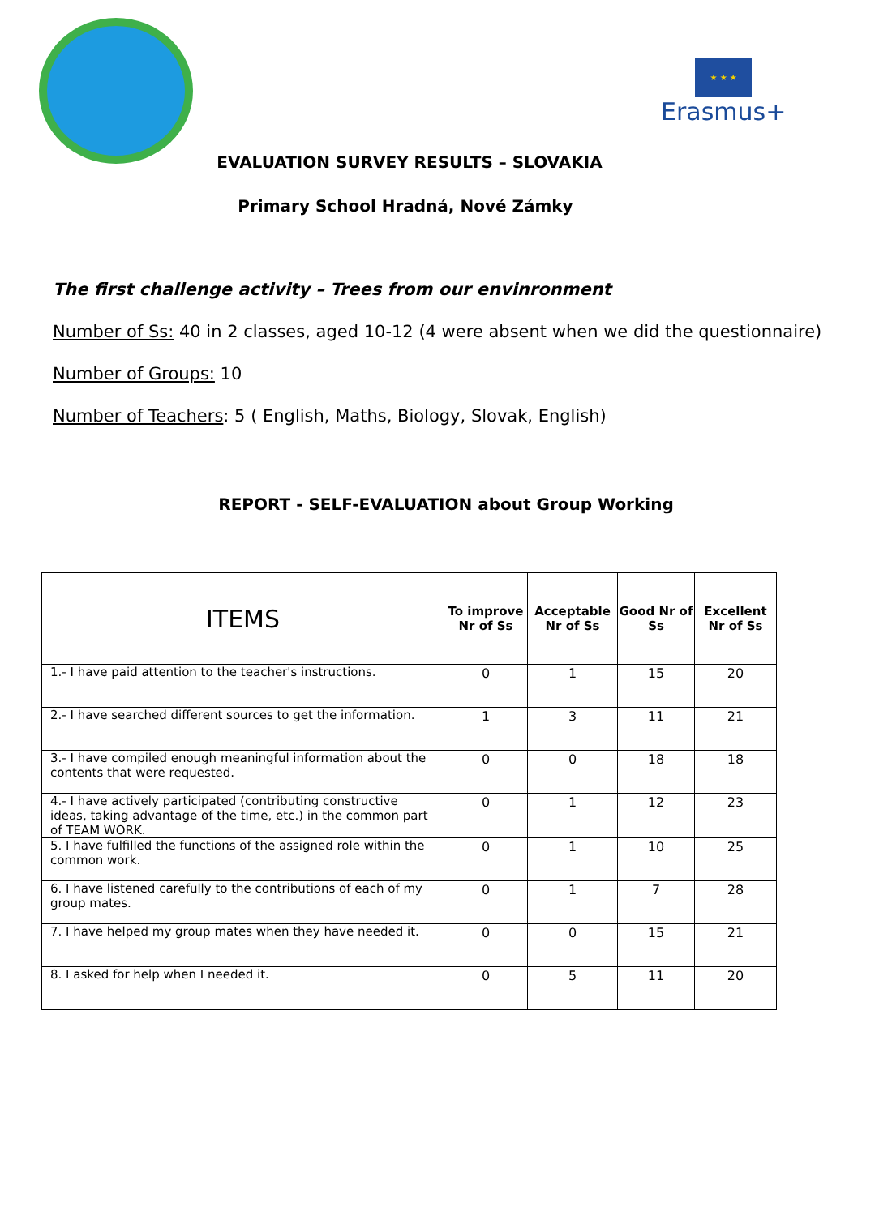★ ★ ★
Erasmus+
EVALUATION SURVEY RESULTS – SLOVAKIA
Primary School Hradná, Nové Zámky
The first challenge activity – Trees from our envinronment
Number of Ss: 40 in 2 classes, aged 10-12 (4 were absent when we did the questionnaire)
Number of Groups: 10
Number of Teachers: 5 ( English, Maths, Biology, Slovak, English)
REPORT - SELF-EVALUATION about Group Working
| ITEMS | To improve Nr of Ss | Acceptable Nr of Ss | Good Nr of Ss | Excellent Nr of Ss |
| --- | --- | --- | --- | --- |
| 1.- I have paid attention to the teacher's instructions. | 0 | 1 | 15 | 20 |
| 2.- I have searched different sources to get the information. | 1 | 3 | 11 | 21 |
| 3.- I have compiled enough meaningful information about the contents that were requested. | 0 | 0 | 18 | 18 |
| 4.- I have actively participated (contributing constructive ideas, taking advantage of the time, etc.) in the common part of TEAM WORK. | 0 | 1 | 12 | 23 |
| 5. I have fulfilled the functions of the assigned role within the common work. | 0 | 1 | 10 | 25 |
| 6. I have listened carefully to the contributions of each of my group mates. | 0 | 1 | 7 | 28 |
| 7. I have helped my group mates when they have needed it. | 0 | 0 | 15 | 21 |
| 8. I asked for help when I needed it. | 0 | 5 | 11 | 20 |